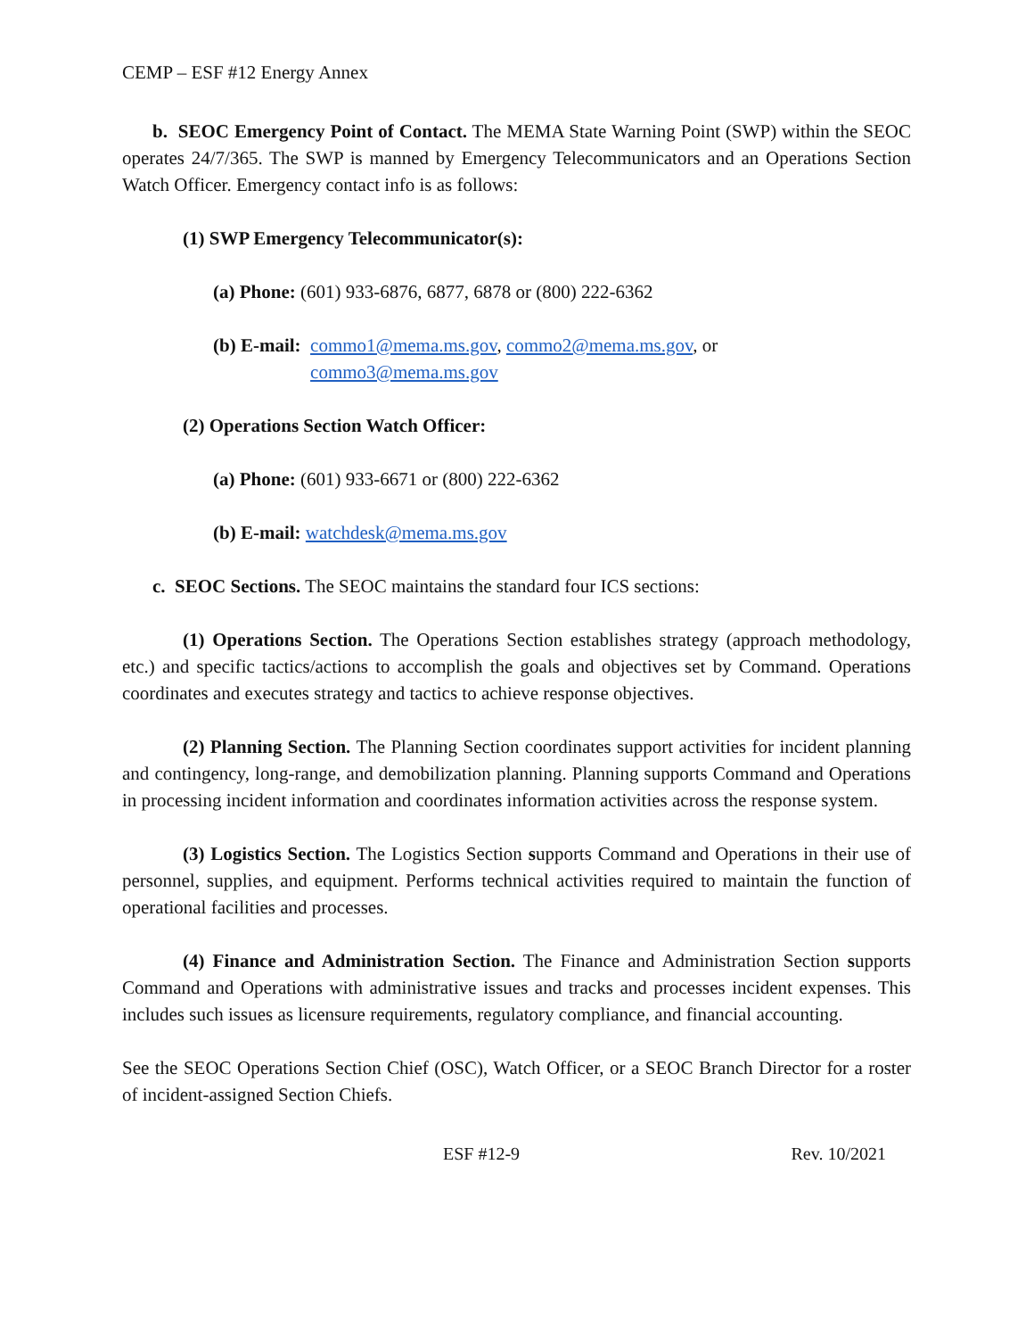CEMP – ESF #12 Energy Annex
b. SEOC Emergency Point of Contact. The MEMA State Warning Point (SWP) within the SEOC operates 24/7/365. The SWP is manned by Emergency Telecommunicators and an Operations Section Watch Officer. Emergency contact info is as follows:
(1) SWP Emergency Telecommunicator(s):
(a) Phone: (601) 933-6876, 6877, 6878 or (800) 222-6362
(b) E-mail: commo1@mema.ms.gov, commo2@mema.ms.gov, or
commo3@mema.ms.gov
(2) Operations Section Watch Officer:
(a) Phone: (601) 933-6671 or (800) 222-6362
(b) E-mail: watchdesk@mema.ms.gov
c. SEOC Sections. The SEOC maintains the standard four ICS sections:
(1) Operations Section. The Operations Section establishes strategy (approach methodology, etc.) and specific tactics/actions to accomplish the goals and objectives set by Command. Operations coordinates and executes strategy and tactics to achieve response objectives.
(2) Planning Section. The Planning Section coordinates support activities for incident planning and contingency, long-range, and demobilization planning. Planning supports Command and Operations in processing incident information and coordinates information activities across the response system.
(3) Logistics Section. The Logistics Section supports Command and Operations in their use of personnel, supplies, and equipment. Performs technical activities required to maintain the function of operational facilities and processes.
(4) Finance and Administration Section. The Finance and Administration Section supports Command and Operations with administrative issues and tracks and processes incident expenses. This includes such issues as licensure requirements, regulatory compliance, and financial accounting.
See the SEOC Operations Section Chief (OSC), Watch Officer, or a SEOC Branch Director for a roster of incident-assigned Section Chiefs.
ESF #12-9 Rev. 10/2021